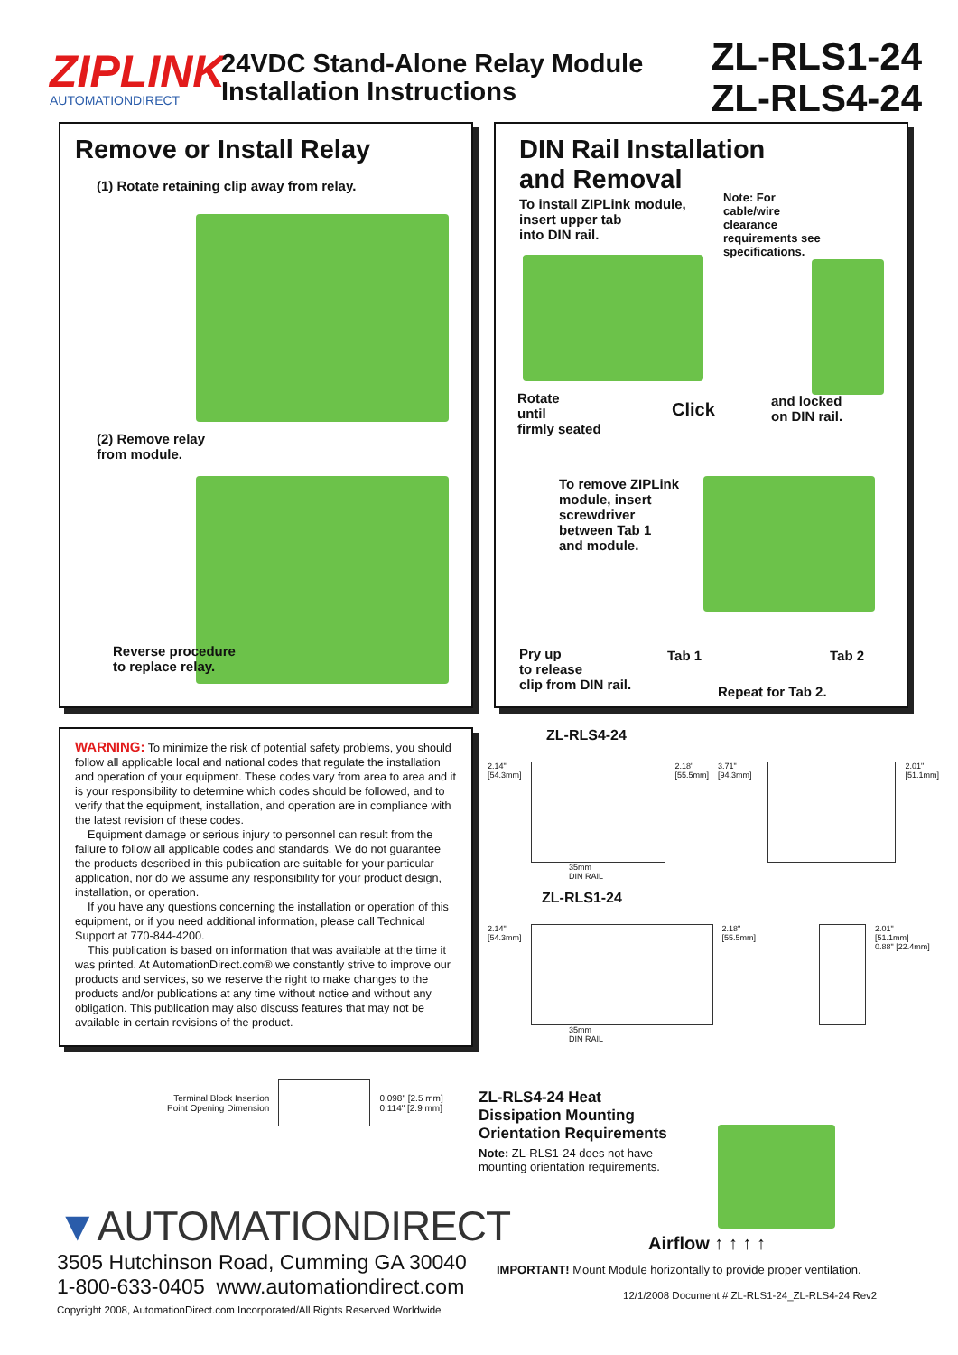ZIPLINK
AUTOMATIONDIRECT
24VDC Stand-Alone Relay Module
Installation Instructions
ZL-RLS1-24
ZL-RLS4-24
Remove or Install Relay
(1) Rotate retaining clip away from relay.
(2) Remove relay
from module.
Reverse procedure
to replace relay.
DIN Rail Installation
and Removal
To install ZIPLink module,
insert upper tab
into DIN rail.
Note: For
cable/wire
clearance
requirements see
specifications.
Rotate
until
firmly seated
Click
and locked
on DIN rail.
To remove ZIPLink
module, insert
screwdriver
between Tab 1
and module.
Pry up
to release
clip from DIN rail.
Tab 1 Tab 2
Repeat for Tab 2.
WARNING: To minimize the risk of potential safety problems, you should follow all applicable local and national codes that regulate the installation and operation of your equipment. These codes vary from area to area and it is your responsibility to determine which codes should be followed, and to verify that the equipment, installation, and operation are in compliance with the latest revision of these codes.
Equipment damage or serious injury to personnel can result from the failure to follow all applicable codes and standards. We do not guarantee the products described in this publication are suitable for your particular application, nor do we assume any responsibility for your product design, installation, or operation.
If you have any questions concerning the installation or operation of this equipment, or if you need additional information, please call Technical Support at 770-844-4200.
This publication is based on information that was available at the time it was printed. At AutomationDirect.com® we constantly strive to improve our products and services, so we reserve the right to make changes to the products and/or publications at any time without notice and without any obligation. This publication may also discuss features that may not be available in certain revisions of the product.
ZL-RLS4-24
2.14"
[54.3mm]
2.18"
[55.5mm] 3.71" [94.3mm] 2.01"
[51.1mm]
35mm
DIN RAIL
ZL-RLS1-24
2.14"
[54.3mm]
2.18"
[55.5mm]
2.01"
[51.1mm]
0.88" [22.4mm]
35mm
DIN RAIL
Terminal Block Insertion
Point Opening Dimension
0.098" [2.5 mm]
0.114" [2.9 mm]
ZL-RLS4-24 Heat
Dissipation Mounting
Orientation Requirements
Note: ZL-RLS1-24 does not have mounting orientation requirements.
Airflow ↑ ↑ ↑ ↑
▼AUTOMATIONDIRECT
3505 Hutchinson Road, Cumming GA 30040
1-800-633-0405 www.automationdirect.com
Copyright 2008, AutomationDirect.com Incorporated/All Rights Reserved Worldwide
IMPORTANT! Mount Module horizontally to provide proper ventilation.
12/1/2008 Document # ZL-RLS1-24_ZL-RLS4-24 Rev2